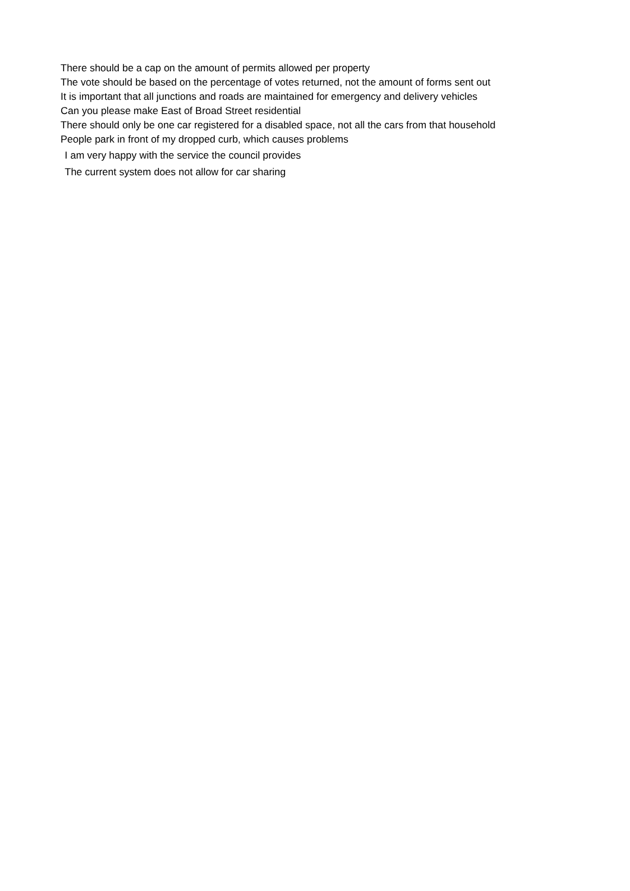There should be a cap on the amount of permits allowed per property
The vote should be based on the percentage of votes returned, not the amount of forms sent out
It is important that all junctions and roads are maintained for emergency and delivery vehicles
Can you please make East of Broad Street residential
There should only be one car registered for a disabled space, not all the cars from that household
People park in front of my dropped curb, which causes problems
I am very happy with the service the council provides
The current system does not allow for car sharing